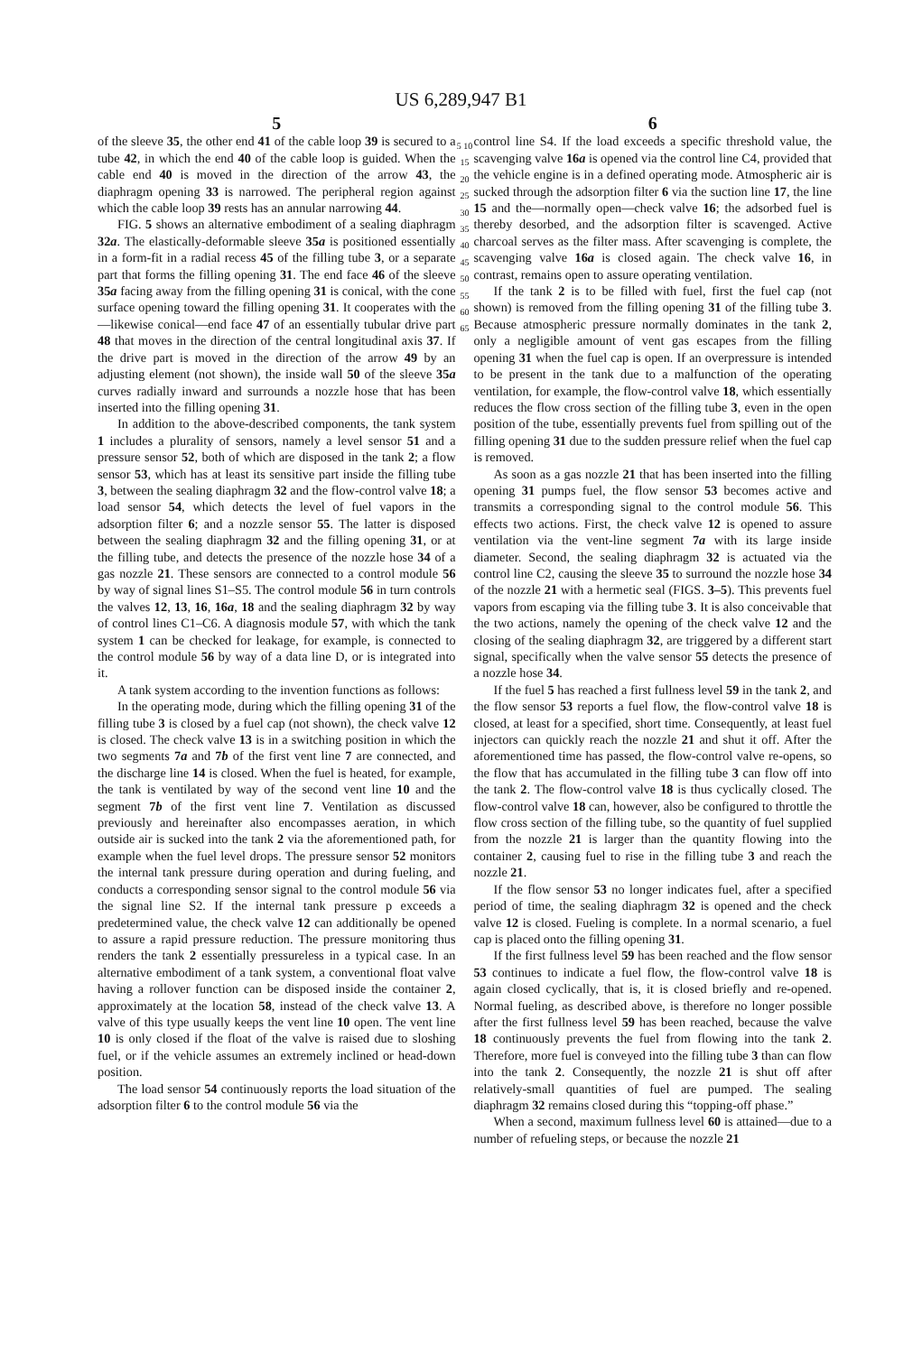US 6,289,947 B1
5
of the sleeve 35, the other end 41 of the cable loop 39 is secured to a tube 42, in which the end 40 of the cable loop is guided. When the cable end 40 is moved in the direction of the arrow 43, the diaphragm opening 33 is narrowed. The peripheral region against which the cable loop 39 rests has an annular narrowing 44.
FIG. 5 shows an alternative embodiment of a sealing diaphragm 32a. The elastically-deformable sleeve 35a is positioned essentially in a form-fit in a radial recess 45 of the filling tube 3, or a separate part that forms the filling opening 31. The end face 46 of the sleeve 35a facing away from the filling opening 31 is conical, with the cone surface opening toward the filling opening 31. It cooperates with the—likewise conical—end face 47 of an essentially tubular drive part 48 that moves in the direction of the central longitudinal axis 37. If the drive part is moved in the direction of the arrow 49 by an adjusting element (not shown), the inside wall 50 of the sleeve 35a curves radially inward and surrounds a nozzle hose that has been inserted into the filling opening 31.
In addition to the above-described components, the tank system 1 includes a plurality of sensors, namely a level sensor 51 and a pressure sensor 52, both of which are disposed in the tank 2; a flow sensor 53, which has at least its sensitive part inside the filling tube 3, between the sealing diaphragm 32 and the flow-control valve 18; a load sensor 54, which detects the level of fuel vapors in the adsorption filter 6; and a nozzle sensor 55. The latter is disposed between the sealing diaphragm 32 and the filling opening 31, or at the filling tube, and detects the presence of the nozzle hose 34 of a gas nozzle 21. These sensors are connected to a control module 56 by way of signal lines S1–S5. The control module 56 in turn controls the valves 12, 13, 16, 16a, 18 and the sealing diaphragm 32 by way of control lines C1–C6. A diagnosis module 57, with which the tank system 1 can be checked for leakage, for example, is connected to the control module 56 by way of a data line D, or is integrated into it.
A tank system according to the invention functions as follows:
In the operating mode, during which the filling opening 31 of the filling tube 3 is closed by a fuel cap (not shown), the check valve 12 is closed. The check valve 13 is in a switching position in which the two segments 7a and 7b of the first vent line 7 are connected, and the discharge line 14 is closed. When the fuel is heated, for example, the tank is ventilated by way of the second vent line 10 and the segment 7b of the first vent line 7. Ventilation as discussed previously and hereinafter also encompasses aeration, in which outside air is sucked into the tank 2 via the aforementioned path, for example when the fuel level drops. The pressure sensor 52 monitors the internal tank pressure during operation and during fueling, and conducts a corresponding sensor signal to the control module 56 via the signal line S2. If the internal tank pressure p exceeds a predetermined value, the check valve 12 can additionally be opened to assure a rapid pressure reduction. The pressure monitoring thus renders the tank 2 essentially pressureless in a typical case. In an alternative embodiment of a tank system, a conventional float valve having a rollover function can be disposed inside the container 2, approximately at the location 58, instead of the check valve 13. A valve of this type usually keeps the vent line 10 open. The vent line 10 is only closed if the float of the valve is raised due to sloshing fuel, or if the vehicle assumes an extremely inclined or head-down position.
The load sensor 54 continuously reports the load situation of the adsorption filter 6 to the control module 56 via the
5 10 15 20 25 30 35 40 45 50 55 60 65
6
control line S4. If the load exceeds a specific threshold value, the scavenging valve 16a is opened via the control line C4, provided that the vehicle engine is in a defined operating mode. Atmospheric air is sucked through the adsorption filter 6 via the suction line 17, the line 15 and the—normally open—check valve 16; the adsorbed fuel is thereby desorbed, and the adsorption filter is scavenged. Active charcoal serves as the filter mass. After scavenging is complete, the scavenging valve 16a is closed again. The check valve 16, in contrast, remains open to assure operating ventilation.
If the tank 2 is to be filled with fuel, first the fuel cap (not shown) is removed from the filling opening 31 of the filling tube 3. Because atmospheric pressure normally dominates in the tank 2, only a negligible amount of vent gas escapes from the filling opening 31 when the fuel cap is open. If an overpressure is intended to be present in the tank due to a malfunction of the operating ventilation, for example, the flow-control valve 18, which essentially reduces the flow cross section of the filling tube 3, even in the open position of the tube, essentially prevents fuel from spilling out of the filling opening 31 due to the sudden pressure relief when the fuel cap is removed.
As soon as a gas nozzle 21 that has been inserted into the filling opening 31 pumps fuel, the flow sensor 53 becomes active and transmits a corresponding signal to the control module 56. This effects two actions. First, the check valve 12 is opened to assure ventilation via the vent-line segment 7a with its large inside diameter. Second, the sealing diaphragm 32 is actuated via the control line C2, causing the sleeve 35 to surround the nozzle hose 34 of the nozzle 21 with a hermetic seal (FIGS. 3–5). This prevents fuel vapors from escaping via the filling tube 3. It is also conceivable that the two actions, namely the opening of the check valve 12 and the closing of the sealing diaphragm 32, are triggered by a different start signal, specifically when the valve sensor 55 detects the presence of a nozzle hose 34.
If the fuel 5 has reached a first fullness level 59 in the tank 2, and the flow sensor 53 reports a fuel flow, the flow-control valve 18 is closed, at least for a specified, short time. Consequently, at least fuel injectors can quickly reach the nozzle 21 and shut it off. After the aforementioned time has passed, the flow-control valve re-opens, so the flow that has accumulated in the filling tube 3 can flow off into the tank 2. The flow-control valve 18 is thus cyclically closed. The flow-control valve 18 can, however, also be configured to throttle the flow cross section of the filling tube, so the quantity of fuel supplied from the nozzle 21 is larger than the quantity flowing into the container 2, causing fuel to rise in the filling tube 3 and reach the nozzle 21.
If the flow sensor 53 no longer indicates fuel, after a specified period of time, the sealing diaphragm 32 is opened and the check valve 12 is closed. Fueling is complete. In a normal scenario, a fuel cap is placed onto the filling opening 31.
If the first fullness level 59 has been reached and the flow sensor 53 continues to indicate a fuel flow, the flow-control valve 18 is again closed cyclically, that is, it is closed briefly and re-opened. Normal fueling, as described above, is therefore no longer possible after the first fullness level 59 has been reached, because the valve 18 continuously prevents the fuel from flowing into the tank 2. Therefore, more fuel is conveyed into the filling tube 3 than can flow into the tank 2. Consequently, the nozzle 21 is shut off after relatively-small quantities of fuel are pumped. The sealing diaphragm 32 remains closed during this “topping-off phase.”
When a second, maximum fullness level 60 is attained—due to a number of refueling steps, or because the nozzle 21